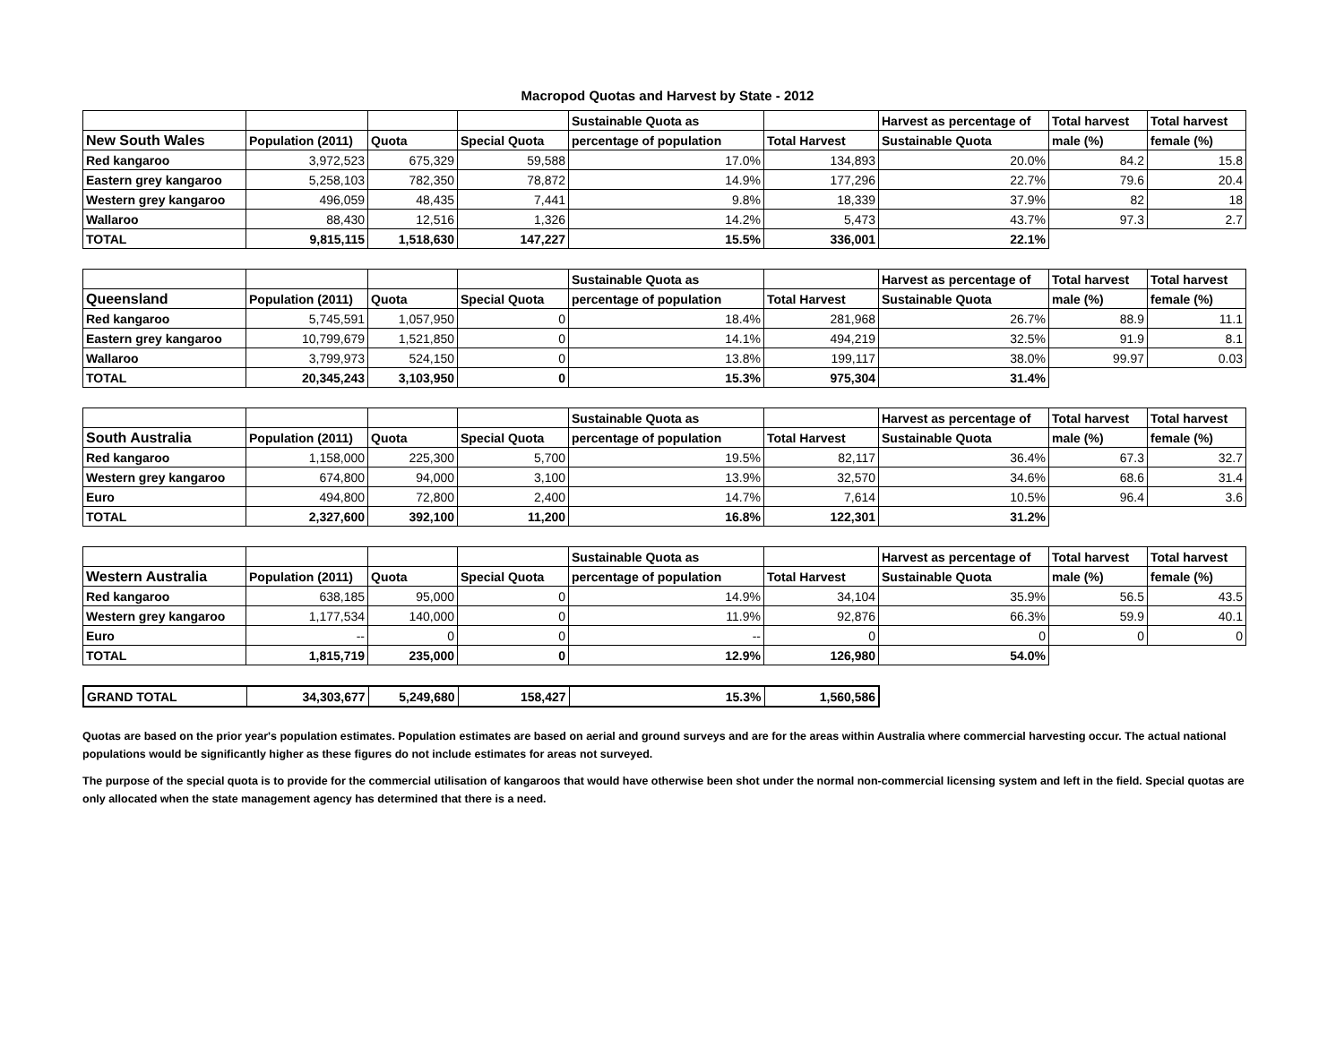Macropod Quotas and Harvest by State - 2012
| | | | | Sustainable Quota as | | Harvest as percentage of | Total harvest | Total harvest |
| --- | --- | --- | --- | --- | --- | --- | --- | --- |
| New South Wales | Population (2011) | Quota | Special Quota | percentage of population | Total Harvest | Sustainable Quota | male (%) | female (%) |
| Red kangaroo | 3,972,523 | 675,329 | 59,588 | 17.0% | 134,893 | 20.0% | 84.2 | 15.8 |
| Eastern grey kangaroo | 5,258,103 | 782,350 | 78,872 | 14.9% | 177,296 | 22.7% | 79.6 | 20.4 |
| Western grey kangaroo | 496,059 | 48,435 | 7,441 | 9.8% | 18,339 | 37.9% | 82 | 18 |
| Wallaroo | 88,430 | 12,516 | 1,326 | 14.2% | 5,473 | 43.7% | 97.3 | 2.7 |
| TOTAL | 9,815,115 | 1,518,630 | 147,227 | 15.5% | 336,001 | 22.1% | | |
| | | | | Sustainable Quota as | | Harvest as percentage of | Total harvest | Total harvest |
| --- | --- | --- | --- | --- | --- | --- | --- | --- |
| Queensland | Population (2011) | Quota | Special Quota | percentage of population | Total Harvest | Sustainable Quota | male (%) | female (%) |
| Red kangaroo | 5,745,591 | 1,057,950 | 0 | 18.4% | 281,968 | 26.7% | 88.9 | 11.1 |
| Eastern grey kangaroo | 10,799,679 | 1,521,850 | 0 | 14.1% | 494,219 | 32.5% | 91.9 | 8.1 |
| Wallaroo | 3,799,973 | 524,150 | 0 | 13.8% | 199,117 | 38.0% | 99.97 | 0.03 |
| TOTAL | 20,345,243 | 3,103,950 | 0 | 15.3% | 975,304 | 31.4% | | |
| | | | | Sustainable Quota as | | Harvest as percentage of | Total harvest | Total harvest |
| --- | --- | --- | --- | --- | --- | --- | --- | --- |
| South Australia | Population (2011) | Quota | Special Quota | percentage of population | Total Harvest | Sustainable Quota | male (%) | female (%) |
| Red kangaroo | 1,158,000 | 225,300 | 5,700 | 19.5% | 82,117 | 36.4% | 67.3 | 32.7 |
| Western grey kangaroo | 674,800 | 94,000 | 3,100 | 13.9% | 32,570 | 34.6% | 68.6 | 31.4 |
| Euro | 494,800 | 72,800 | 2,400 | 14.7% | 7,614 | 10.5% | 96.4 | 3.6 |
| TOTAL | 2,327,600 | 392,100 | 11,200 | 16.8% | 122,301 | 31.2% | | |
| | | | | Sustainable Quota as | | Harvest as percentage of | Total harvest | Total harvest |
| --- | --- | --- | --- | --- | --- | --- | --- | --- |
| Western Australia | Population (2011) | Quota | Special Quota | percentage of population | Total Harvest | Sustainable Quota | male (%) | female (%) |
| Red kangaroo | 638,185 | 95,000 | 0 | 14.9% | 34,104 | 35.9% | 56.5 | 43.5 |
| Western grey kangaroo | 1,177,534 | 140,000 | 0 | 11.9% | 92,876 | 66.3% | 59.9 | 40.1 |
| Euro | -- | 0 | 0 | -- | 0 | 0 | 0 | 0 |
| TOTAL | 1,815,719 | 235,000 | 0 | 12.9% | 126,980 | 54.0% | | |
| GRAND TOTAL | 34,303,677 | 5,249,680 | 158,427 | 15.3% | 1,560,586 |
Quotas are based on the prior year's population estimates. Population estimates are based on aerial and ground surveys and are for the areas within Australia where commercial harvesting occur. The actual national populations would be significantly higher as these figures do not include estimates for areas not surveyed.
The purpose of the special quota is to provide for the commercial utilisation of kangaroos that would have otherwise been shot under the normal non-commercial licensing system and left in the field. Special quotas are only allocated when the state management agency has determined that there is a need.